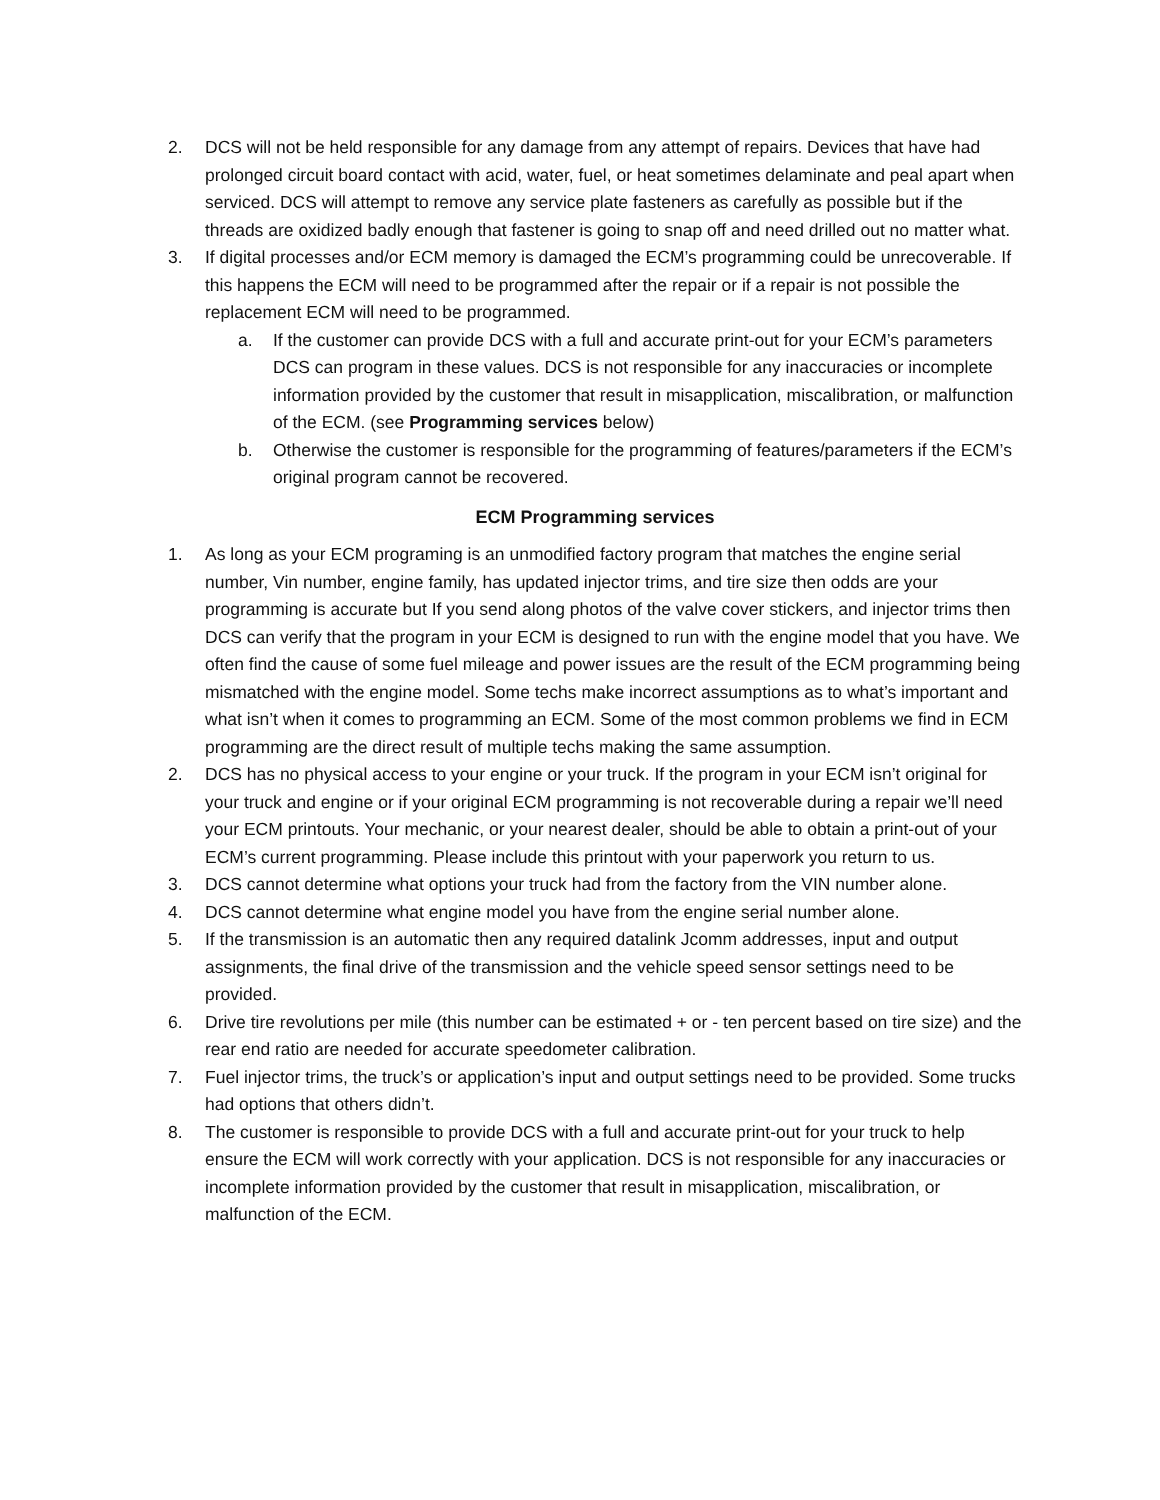2. DCS will not be held responsible for any damage from any attempt of repairs. Devices that have had prolonged circuit board contact with acid, water, fuel, or heat sometimes delaminate and peal apart when serviced. DCS will attempt to remove any service plate fasteners as carefully as possible but if the threads are oxidized badly enough that fastener is going to snap off and need drilled out no matter what.
3. If digital processes and/or ECM memory is damaged the ECM’s programming could be unrecoverable. If this happens the ECM will need to be programmed after the repair or if a repair is not possible the replacement ECM will need to be programmed.
a. If the customer can provide DCS with a full and accurate print-out for your ECM’s parameters DCS can program in these values. DCS is not responsible for any inaccuracies or incomplete information provided by the customer that result in misapplication, miscalibration, or malfunction of the ECM. (see Programming services below)
b. Otherwise the customer is responsible for the programming of features/parameters if the ECM’s original program cannot be recovered.
ECM Programming services
1. As long as your ECM programing is an unmodified factory program that matches the engine serial number, Vin number, engine family, has updated injector trims, and tire size then odds are your programming is accurate but If you send along photos of the valve cover stickers, and injector trims then DCS can verify that the program in your ECM is designed to run with the engine model that you have. We often find the cause of some fuel mileage and power issues are the result of the ECM programming being mismatched with the engine model. Some techs make incorrect assumptions as to what’s important and what isn’t when it comes to programming an ECM. Some of the most common problems we find in ECM programming are the direct result of multiple techs making the same assumption.
2. DCS has no physical access to your engine or your truck. If the program in your ECM isn’t original for your truck and engine or if your original ECM programming is not recoverable during a repair we’ll need your ECM printouts. Your mechanic, or your nearest dealer, should be able to obtain a print-out of your ECM’s current programming. Please include this printout with your paperwork you return to us.
3. DCS cannot determine what options your truck had from the factory from the VIN number alone.
4. DCS cannot determine what engine model you have from the engine serial number alone.
5. If the transmission is an automatic then any required datalink Jcomm addresses, input and output assignments, the final drive of the transmission and the vehicle speed sensor settings need to be provided.
6. Drive tire revolutions per mile (this number can be estimated + or - ten percent based on tire size) and the rear end ratio are needed for accurate speedometer calibration.
7. Fuel injector trims, the truck’s or application’s input and output settings need to be provided. Some trucks had options that others didn’t.
8. The customer is responsible to provide DCS with a full and accurate print-out for your truck to help ensure the ECM will work correctly with your application. DCS is not responsible for any inaccuracies or incomplete information provided by the customer that result in misapplication, miscalibration, or malfunction of the ECM.